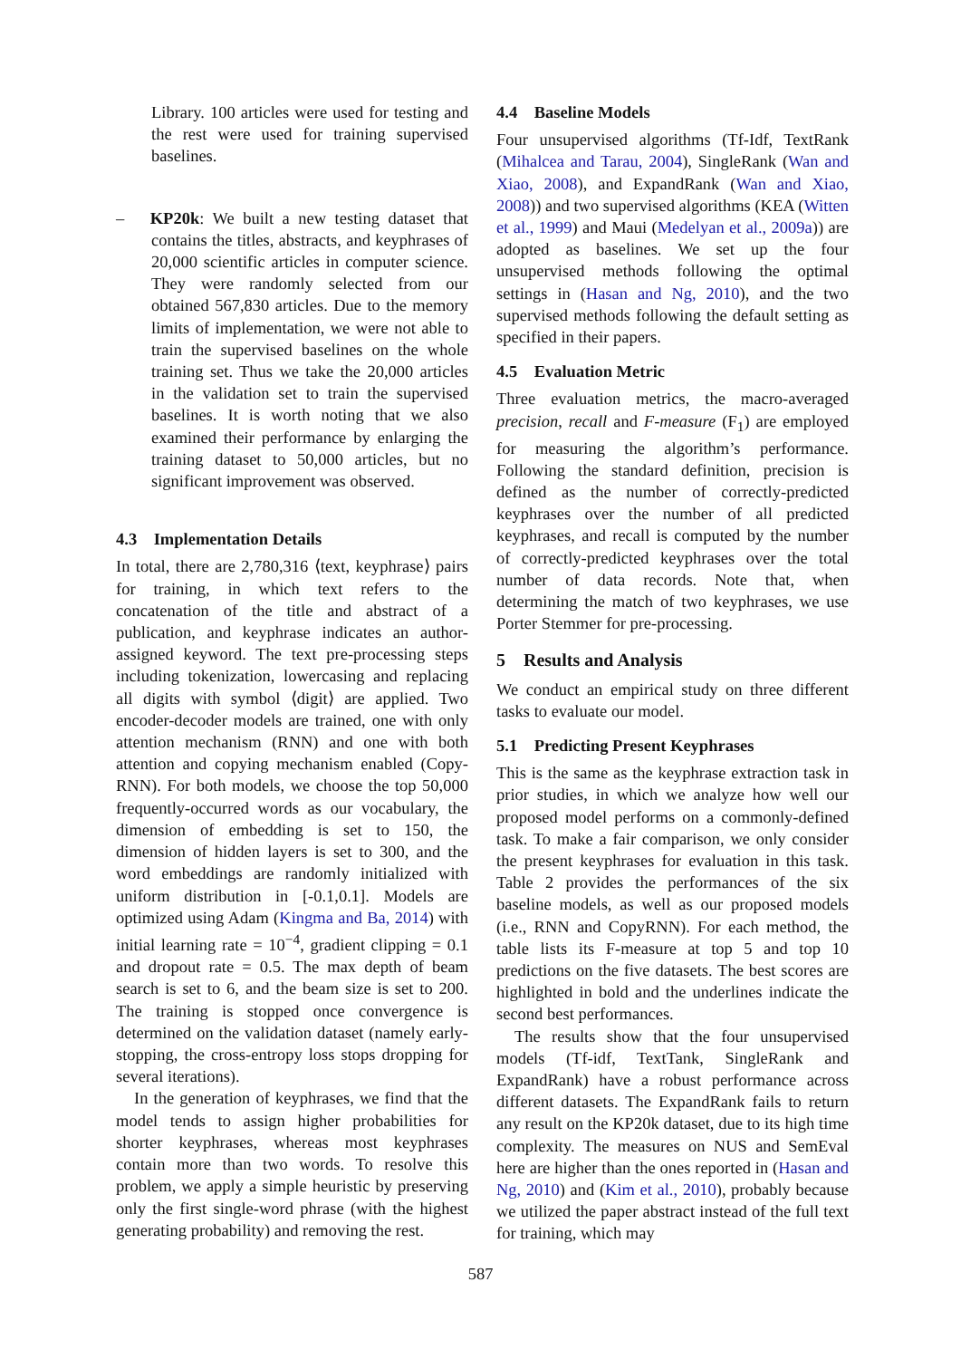Library. 100 articles were used for testing and the rest were used for training supervised baselines.
– KP20k: We built a new testing dataset that contains the titles, abstracts, and keyphrases of 20,000 scientific articles in computer science. They were randomly selected from our obtained 567,830 articles. Due to the memory limits of implementation, we were not able to train the supervised baselines on the whole training set. Thus we take the 20,000 articles in the validation set to train the supervised baselines. It is worth noting that we also examined their performance by enlarging the training dataset to 50,000 articles, but no significant improvement was observed.
4.3 Implementation Details
In total, there are 2,780,316 ⟨text, keyphrase⟩ pairs for training, in which text refers to the concatenation of the title and abstract of a publication, and keyphrase indicates an author-assigned keyword. The text pre-processing steps including tokenization, lowercasing and replacing all digits with symbol ⟨digit⟩ are applied. Two encoder-decoder models are trained, one with only attention mechanism (RNN) and one with both attention and copying mechanism enabled (Copy-RNN). For both models, we choose the top 50,000 frequently-occurred words as our vocabulary, the dimension of embedding is set to 150, the dimension of hidden layers is set to 300, and the word embeddings are randomly initialized with uniform distribution in [-0.1,0.1]. Models are optimized using Adam (Kingma and Ba, 2014) with initial learning rate = 10<sup>−4</sup>, gradient clipping = 0.1 and dropout rate = 0.5. The max depth of beam search is set to 6, and the beam size is set to 200. The training is stopped once convergence is determined on the validation dataset (namely early-stopping, the cross-entropy loss stops dropping for several iterations).
In the generation of keyphrases, we find that the model tends to assign higher probabilities for shorter keyphrases, whereas most keyphrases contain more than two words. To resolve this problem, we apply a simple heuristic by preserving only the first single-word phrase (with the highest generating probability) and removing the rest.
4.4 Baseline Models
Four unsupervised algorithms (Tf-Idf, TextRank (Mihalcea and Tarau, 2004), SingleRank (Wan and Xiao, 2008), and ExpandRank (Wan and Xiao, 2008)) and two supervised algorithms (KEA (Witten et al., 1999) and Maui (Medelyan et al., 2009a)) are adopted as baselines. We set up the four unsupervised methods following the optimal settings in (Hasan and Ng, 2010), and the two supervised methods following the default setting as specified in their papers.
4.5 Evaluation Metric
Three evaluation metrics, the macro-averaged precision, recall and F-measure (F<sub>1</sub>) are employed for measuring the algorithm’s performance. Following the standard definition, precision is defined as the number of correctly-predicted keyphrases over the number of all predicted keyphrases, and recall is computed by the number of correctly-predicted keyphrases over the total number of data records. Note that, when determining the match of two keyphrases, we use Porter Stemmer for pre-processing.
5 Results and Analysis
We conduct an empirical study on three different tasks to evaluate our model.
5.1 Predicting Present Keyphrases
This is the same as the keyphrase extraction task in prior studies, in which we analyze how well our proposed model performs on a commonly-defined task. To make a fair comparison, we only consider the present keyphrases for evaluation in this task. Table 2 provides the performances of the six baseline models, as well as our proposed models (i.e., RNN and CopyRNN). For each method, the table lists its F-measure at top 5 and top 10 predictions on the five datasets. The best scores are highlighted in bold and the underlines indicate the second best performances.
The results show that the four unsupervised models (Tf-idf, TextTank, SingleRank and ExpandRank) have a robust performance across different datasets. The ExpandRank fails to return any result on the KP20k dataset, due to its high time complexity. The measures on NUS and SemEval here are higher than the ones reported in (Hasan and Ng, 2010) and (Kim et al., 2010), probably because we utilized the paper abstract instead of the full text for training, which may
587